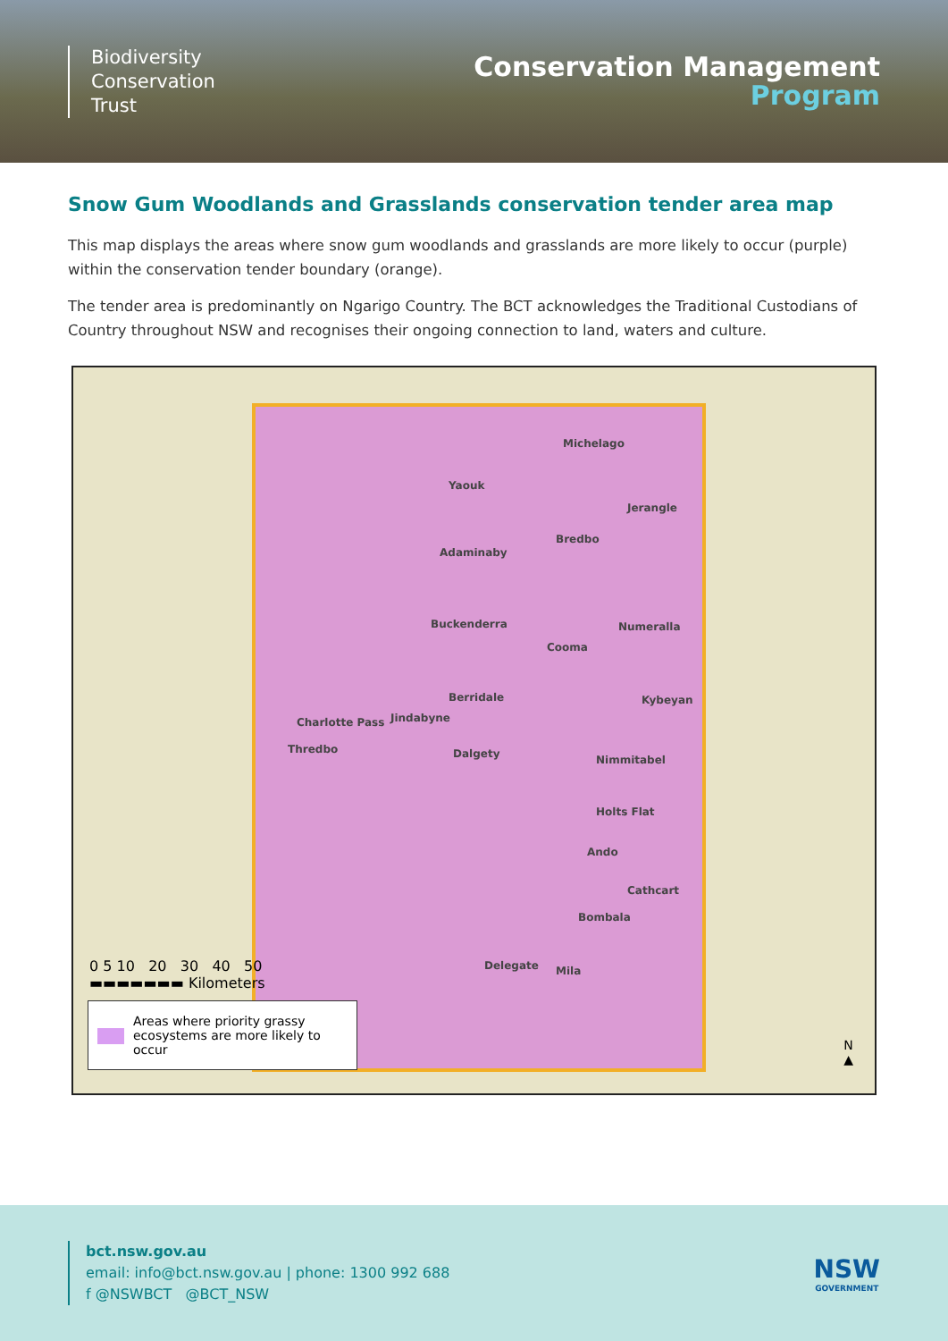Biodiversity
Conservation
Trust
Conservation Management
Program
Snow Gum Woodlands and Grasslands conservation tender area map
This map displays the areas where snow gum woodlands and grasslands are more likely to occur (purple) within the conservation tender boundary (orange).
The tender area is predominantly on Ngarigo Country. The BCT acknowledges the Traditional Custodians of Country throughout NSW and recognises their ongoing connection to land, waters and culture.
Michelago
Yaouk
Jerangle
Bredbo
Adaminaby
Buckenderra Numeralla
Cooma
Berridale Kybeyan
Charlotte Pass Jindabyne
Thredbo Dalgety Nimmitabel
Holts Flat
Ando
Cathcart
Bombala
Delegate Mila
0 5 10 20 30 40 50
▬▬▬▬▬▬▬ Kilometers
Areas where priority grassy ecosystems are more likely to occur
N
▲
bct.nsw.gov.au
email: info@bct.nsw.gov.au | phone: 1300 992 688
f @NSWBCT @BCT_NSW
NSW
GOVERNMENT